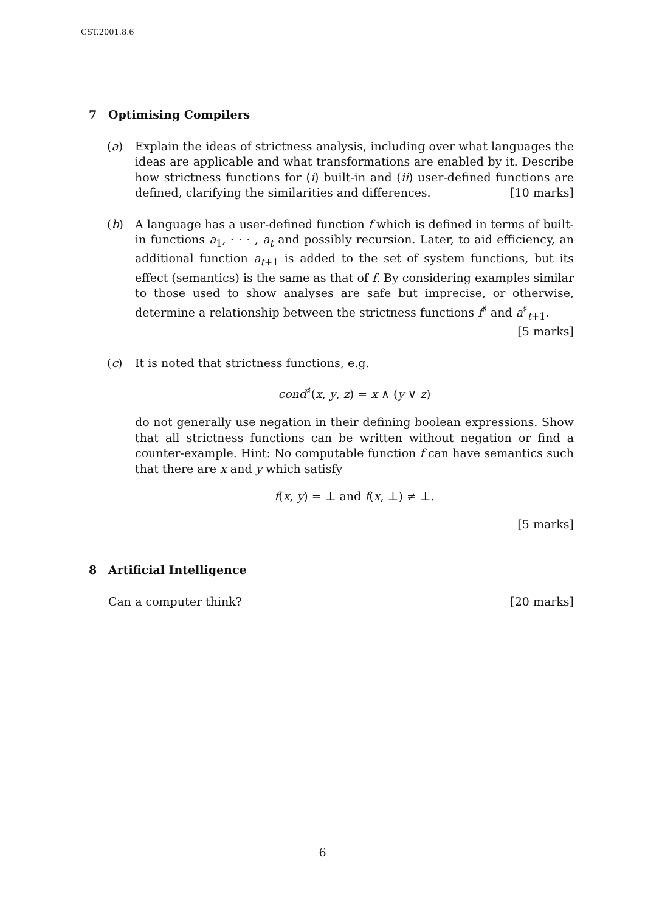CST.2001.8.6
7 Optimising Compilers
(a) Explain the ideas of strictness analysis, including over what languages the ideas are applicable and what transformations are enabled by it. Describe how strictness functions for (i) built-in and (ii) user-defined functions are defined, clarifying the similarities and differences. [10 marks]
(b) A language has a user-defined function f which is defined in terms of built-in functions a<sub>1</sub>, · · · , a<sub>t</sub> and possibly recursion. Later, to aid efficiency, an additional function a<sub>t+1</sub> is added to the set of system functions, but its effect (semantics) is the same as that of f. By considering examples similar to those used to show analyses are safe but imprecise, or otherwise, determine a relationship between the strictness functions f<sup>♯</sup> and a<sup>♯</sup><sub>t+1</sub>. [5 marks]
(c) It is noted that strictness functions, e.g.
cond<sup>♯</sup>(x, y, z) = x ∧ (y ∨ z)
do not generally use negation in their defining boolean expressions. Show that all strictness functions can be written without negation or find a counter-example. Hint: No computable function f can have semantics such that there are x and y which satisfy
f(x, y) = ⊥ and f(x, ⊥) ≠ ⊥.
[5 marks]
8 Artificial Intelligence
Can a computer think? [20 marks]
6